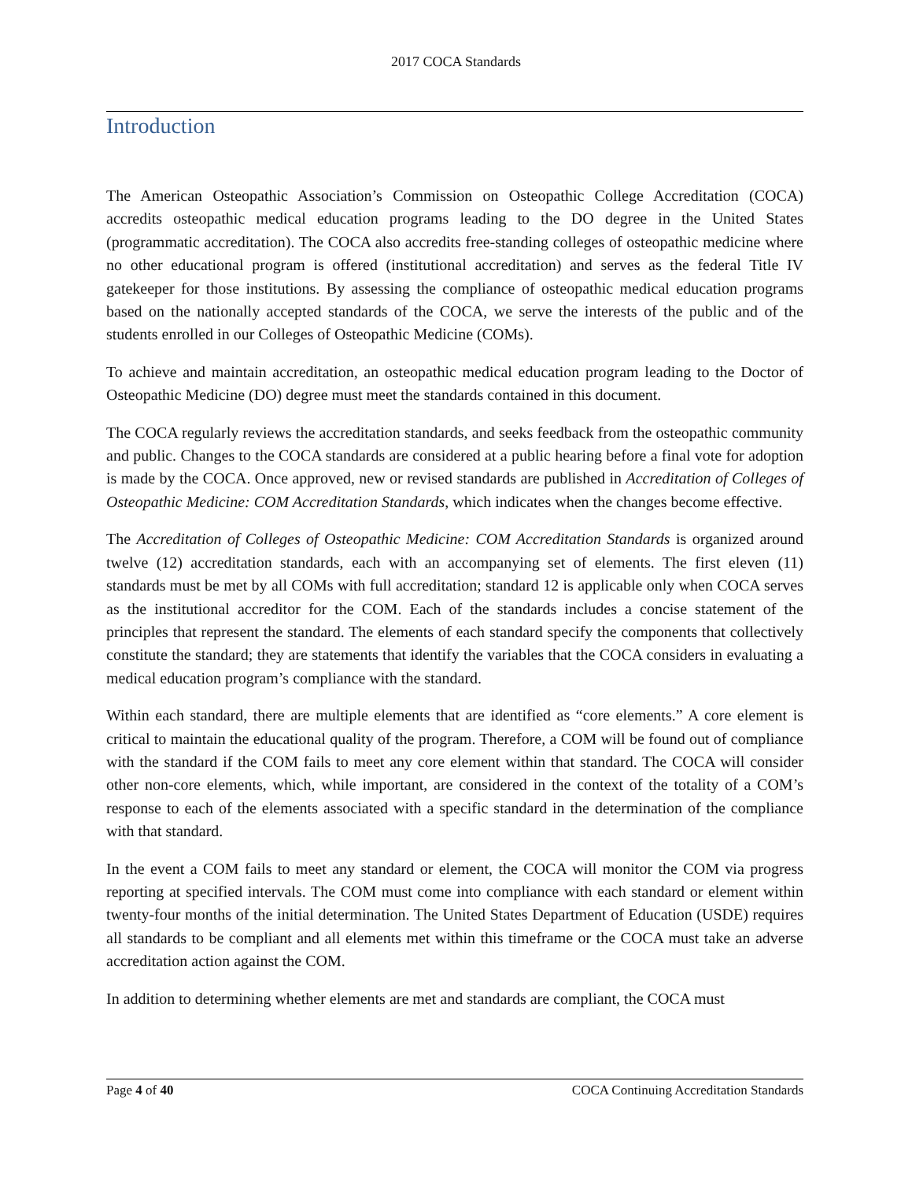2017 COCA Standards
Introduction
The American Osteopathic Association’s Commission on Osteopathic College Accreditation (COCA) accredits osteopathic medical education programs leading to the DO degree in the United States (programmatic accreditation). The COCA also accredits free-standing colleges of osteopathic medicine where no other educational program is offered (institutional accreditation) and serves as the federal Title IV gatekeeper for those institutions. By assessing the compliance of osteopathic medical education programs based on the nationally accepted standards of the COCA, we serve the interests of the public and of the students enrolled in our Colleges of Osteopathic Medicine (COMs).
To achieve and maintain accreditation, an osteopathic medical education program leading to the Doctor of Osteopathic Medicine (DO) degree must meet the standards contained in this document.
The COCA regularly reviews the accreditation standards, and seeks feedback from the osteopathic community and public. Changes to the COCA standards are considered at a public hearing before a final vote for adoption is made by the COCA. Once approved, new or revised standards are published in Accreditation of Colleges of Osteopathic Medicine: COM Accreditation Standards, which indicates when the changes become effective.
The Accreditation of Colleges of Osteopathic Medicine: COM Accreditation Standards is organized around twelve (12) accreditation standards, each with an accompanying set of elements. The first eleven (11) standards must be met by all COMs with full accreditation; standard 12 is applicable only when COCA serves as the institutional accreditor for the COM. Each of the standards includes a concise statement of the principles that represent the standard. The elements of each standard specify the components that collectively constitute the standard; they are statements that identify the variables that the COCA considers in evaluating a medical education program’s compliance with the standard.
Within each standard, there are multiple elements that are identified as “core elements.” A core element is critical to maintain the educational quality of the program. Therefore, a COM will be found out of compliance with the standard if the COM fails to meet any core element within that standard. The COCA will consider other non-core elements, which, while important, are considered in the context of the totality of a COM’s response to each of the elements associated with a specific standard in the determination of the compliance with that standard.
In the event a COM fails to meet any standard or element, the COCA will monitor the COM via progress reporting at specified intervals. The COM must come into compliance with each standard or element within twenty-four months of the initial determination. The United States Department of Education (USDE) requires all standards to be compliant and all elements met within this timeframe or the COCA must take an adverse accreditation action against the COM.
In addition to determining whether elements are met and standards are compliant, the COCA must
Page 4 of 40 COCA Continuing Accreditation Standards